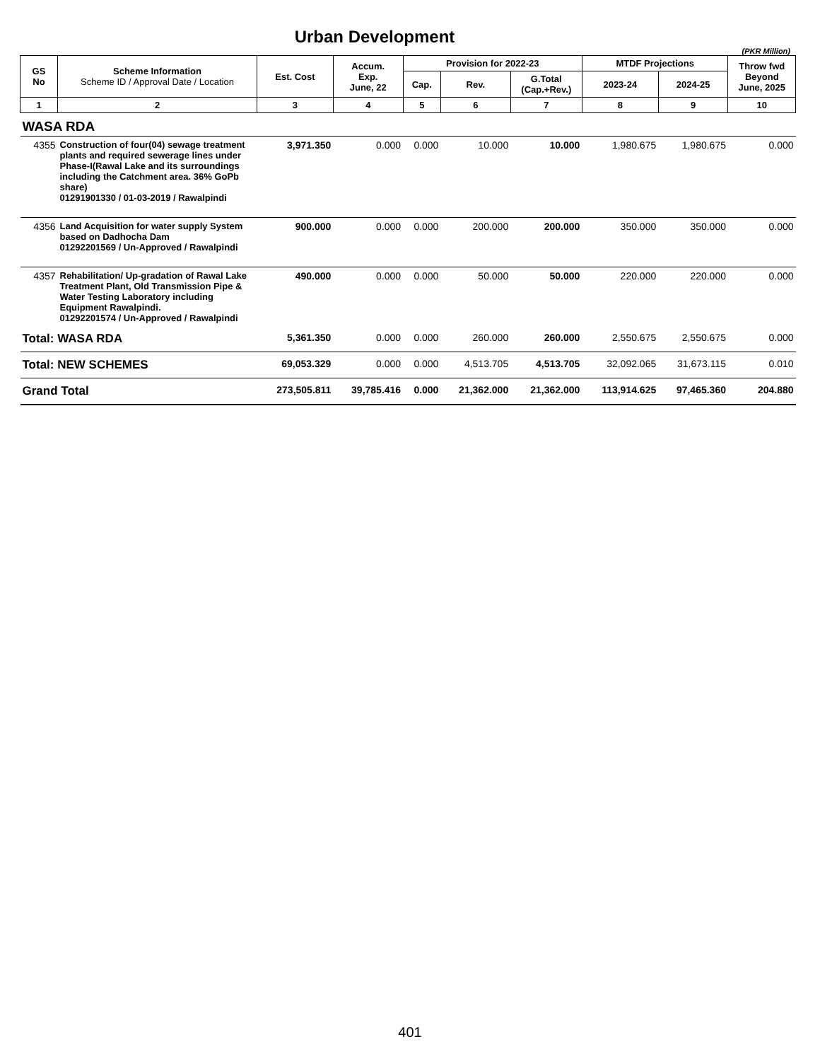Urban Development
(PKR Million)
| GS No | Scheme Information Scheme ID / Approval Date / Location | Est. Cost | Accum. Exp. June, 22 | Provision for 2022-23 | | | MTDF Projections | | Throw fwd Beyond June, 2025 |
| --- | --- | --- | --- | --- | --- | --- | --- | --- | --- |
| | | | | Cap. | Rev. | G.Total (Cap.+Rev.) | 2023-24 | 2024-25 | |
| 1 | 2 | 3 | 4 | 5 | 6 | 7 | 8 | 9 | 10 |
| WASA RDA | | | | | | | | | |
| 4355 | Construction of four(04) sewage treatment plants and required sewerage lines under Phase-I(Rawal Lake and its surroundings including the Catchment area. 36% GoPb share) 01291901330 / 01-03-2019 / Rawalpindi | 3,971.350 | 0.000 | 0.000 | 10.000 | 10.000 | 1,980.675 | 1,980.675 | 0.000 |
| 4356 | Land Acquisition for water supply System based on Dadhocha Dam 01292201569 / Un-Approved / Rawalpindi | 900.000 | 0.000 | 0.000 | 200.000 | 200.000 | 350.000 | 350.000 | 0.000 |
| 4357 | Rehabilitation/ Up-gradation of Rawal Lake Treatment Plant, Old Transmission Pipe & Water Testing Laboratory including Equipment Rawalpindi. 01292201574 / Un-Approved / Rawalpindi | 490.000 | 0.000 | 0.000 | 50.000 | 50.000 | 220.000 | 220.000 | 0.000 |
| Total: WASA RDA | | 5,361.350 | 0.000 | 0.000 | 260.000 | 260.000 | 2,550.675 | 2,550.675 | 0.000 |
| Total: NEW SCHEMES | | 69,053.329 | 0.000 | 0.000 | 4,513.705 | 4,513.705 | 32,092.065 | 31,673.115 | 0.010 |
| Grand Total | | 273,505.811 | 39,785.416 | 0.000 | 21,362.000 | 21,362.000 | 113,914.625 | 97,465.360 | 204.880 |
401